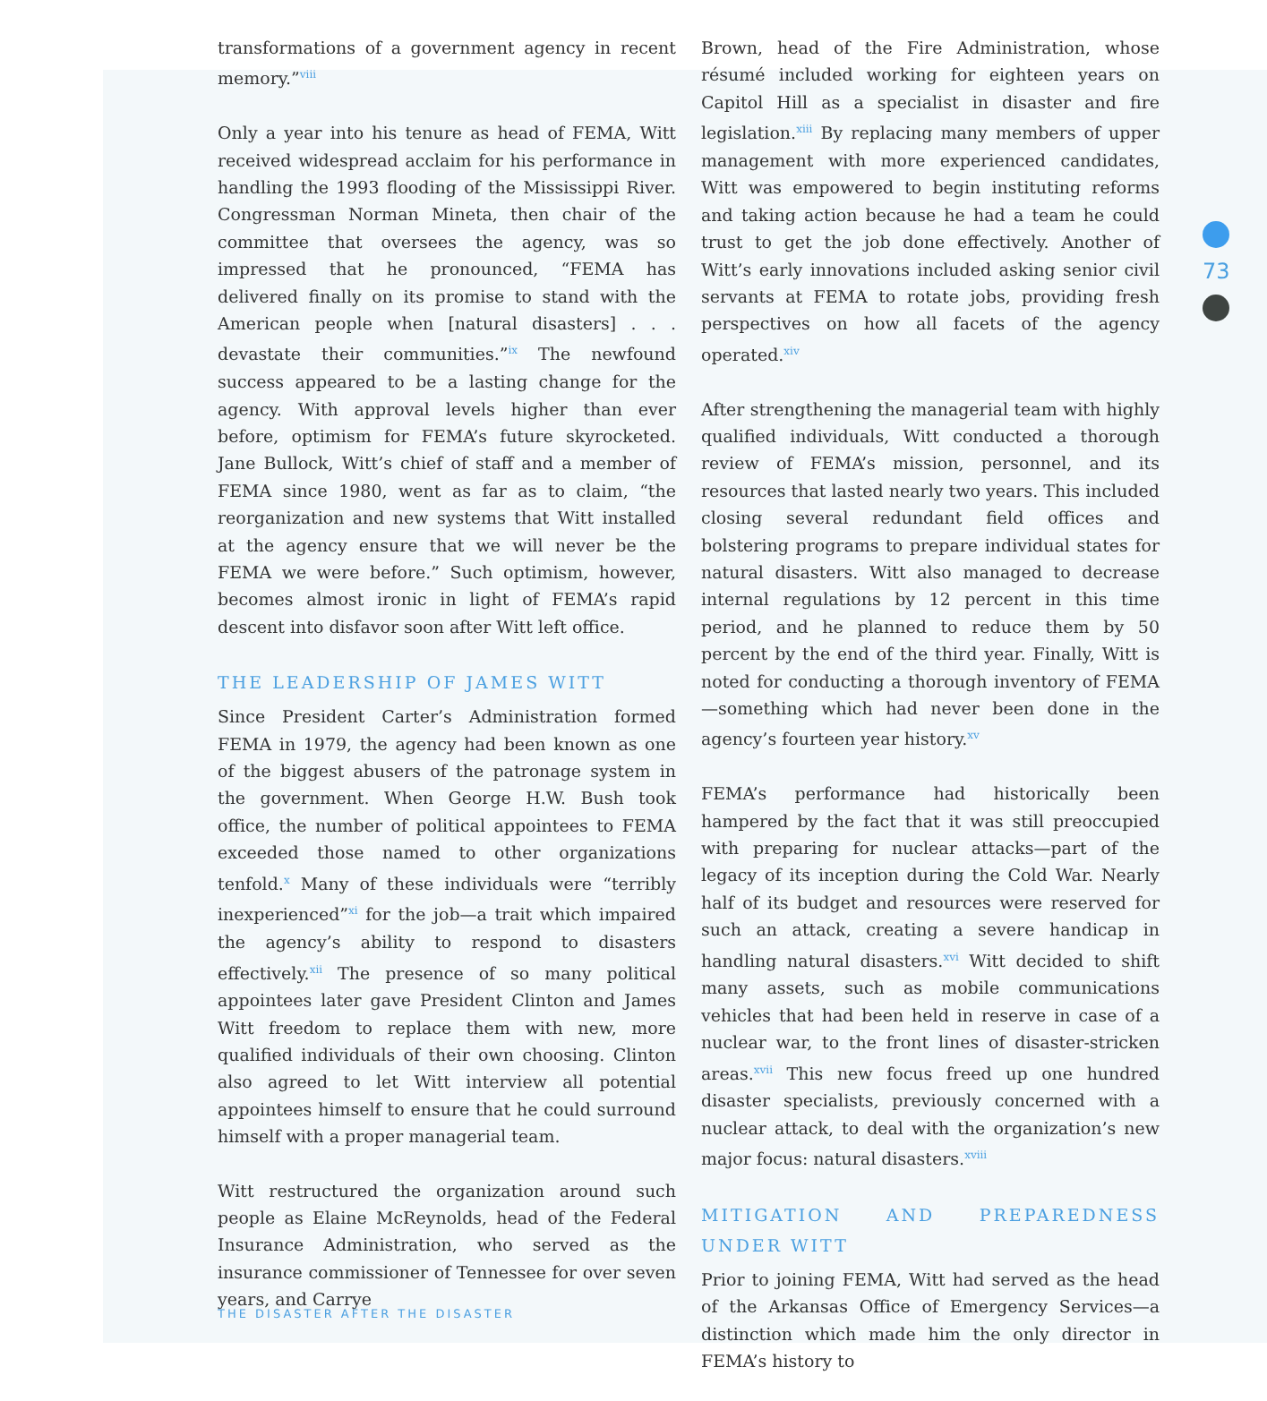transformations of a government agency in recent memory.”<sup>viii</sup>
Only a year into his tenure as head of FEMA, Witt received widespread acclaim for his performance in handling the 1993 flooding of the Mississippi River. Congressman Norman Mineta, then chair of the committee that oversees the agency, was so impressed that he pronounced, “FEMA has delivered finally on its promise to stand with the American people when [natural disasters] . . . devastate their communities.”<sup>ix</sup> The newfound success appeared to be a lasting change for the agency. With approval levels higher than ever before, optimism for FEMA’s future skyrocketed. Jane Bullock, Witt’s chief of staff and a member of FEMA since 1980, went as far as to claim, “the reorganization and new systems that Witt installed at the agency ensure that we will never be the FEMA we were before.” Such optimism, however, becomes almost ironic in light of FEMA’s rapid descent into disfavor soon after Witt left office.
THE LEADERSHIP OF JAMES WITT
Since President Carter’s Administration formed FEMA in 1979, the agency had been known as one of the biggest abusers of the patronage system in the government. When George H.W. Bush took office, the number of political appointees to FEMA exceeded those named to other organizations tenfold.<sup>x</sup> Many of these individuals were “terribly inexperienced”<sup>xi</sup> for the job—a trait which impaired the agency’s ability to respond to disasters effectively.<sup>xii</sup> The presence of so many political appointees later gave President Clinton and James Witt freedom to replace them with new, more qualified individuals of their own choosing. Clinton also agreed to let Witt interview all potential appointees himself to ensure that he could surround himself with a proper managerial team.
Witt restructured the organization around such people as Elaine McReynolds, head of the Federal Insurance Administration, who served as the insurance commissioner of Tennessee for over seven years, and Carrye
Brown, head of the Fire Administration, whose résumé included working for eighteen years on Capitol Hill as a specialist in disaster and fire legislation.<sup>xiii</sup> By replacing many members of upper management with more experienced candidates, Witt was empowered to begin instituting reforms and taking action because he had a team he could trust to get the job done effectively. Another of Witt’s early innovations included asking senior civil servants at FEMA to rotate jobs, providing fresh perspectives on how all facets of the agency operated.<sup>xiv</sup>
After strengthening the managerial team with highly qualified individuals, Witt conducted a thorough review of FEMA’s mission, personnel, and its resources that lasted nearly two years. This included closing several redundant field offices and bolstering programs to prepare individual states for natural disasters. Witt also managed to decrease internal regulations by 12 percent in this time period, and he planned to reduce them by 50 percent by the end of the third year. Finally, Witt is noted for conducting a thorough inventory of FEMA—something which had never been done in the agency’s fourteen year history.<sup>xv</sup>
FEMA’s performance had historically been hampered by the fact that it was still preoccupied with preparing for nuclear attacks—part of the legacy of its inception during the Cold War. Nearly half of its budget and resources were reserved for such an attack, creating a severe handicap in handling natural disasters.<sup>xvi</sup> Witt decided to shift many assets, such as mobile communications vehicles that had been held in reserve in case of a nuclear war, to the front lines of disaster-stricken areas.<sup>xvii</sup> This new focus freed up one hundred disaster specialists, previously concerned with a nuclear attack, to deal with the organization’s new major focus: natural disasters.<sup>xviii</sup>
MITIGATION AND PREPAREDNESS UNDER WITT
Prior to joining FEMA, Witt had served as the head of the Arkansas Office of Emergency Services—a distinction which made him the only director in FEMA’s history to
73
THE DISASTER AFTER THE DISASTER